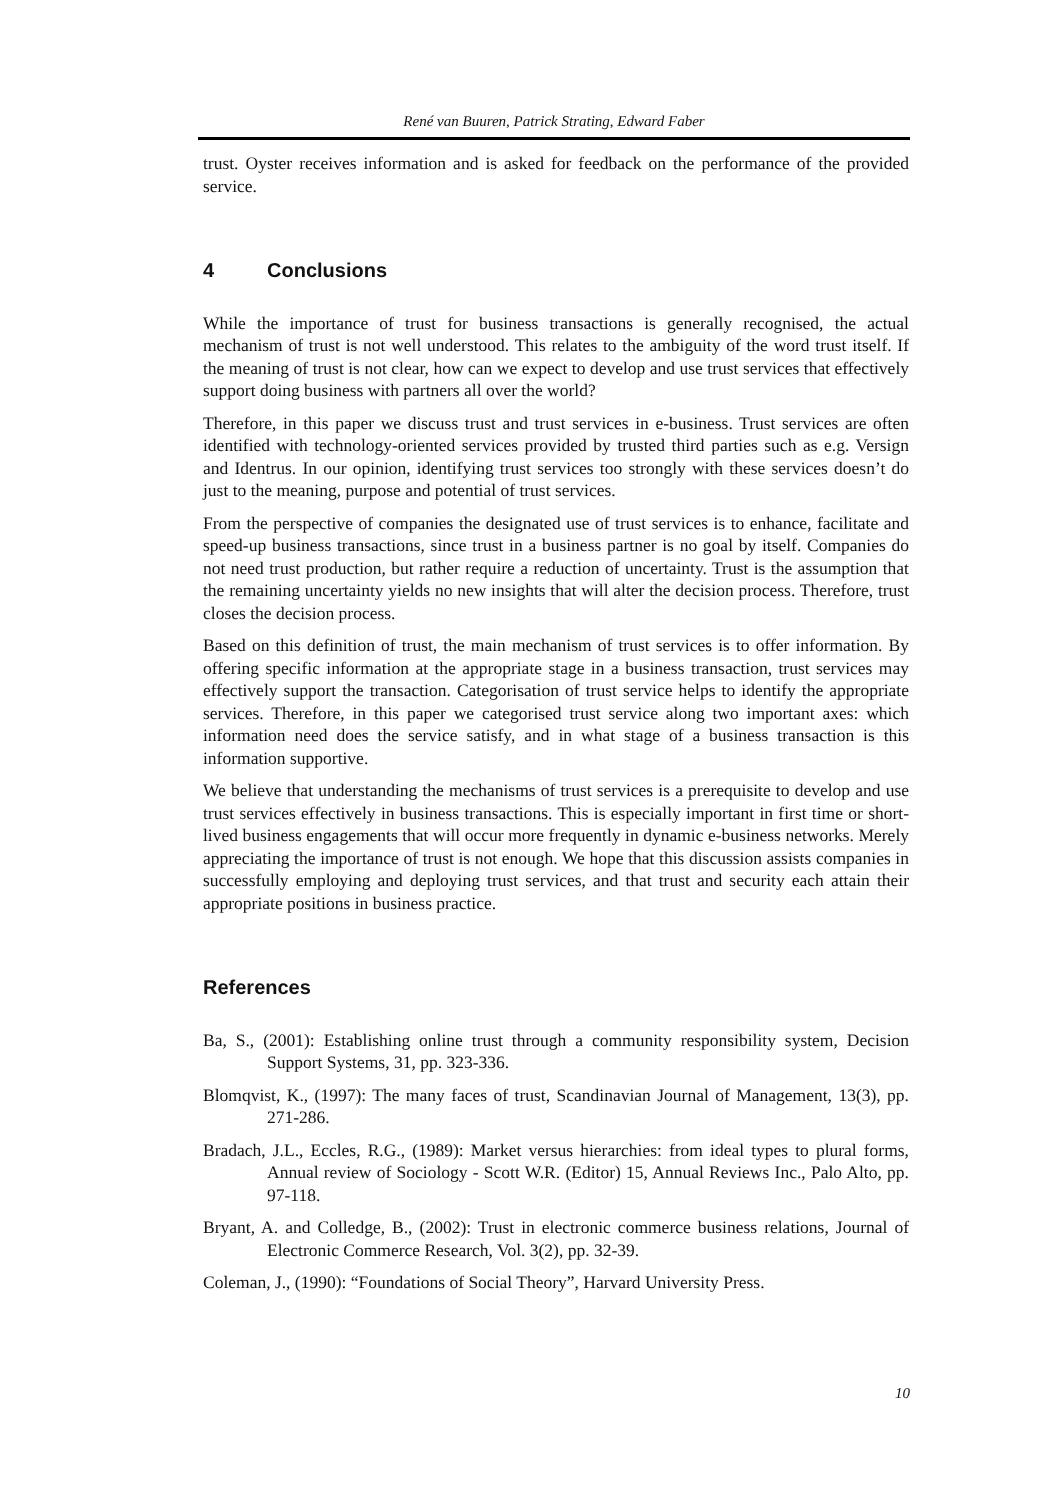René van Buuren, Patrick Strating, Edward Faber
trust. Oyster receives information and is asked for feedback on the performance of the provided service.
4 Conclusions
While the importance of trust for business transactions is generally recognised, the actual mechanism of trust is not well understood. This relates to the ambiguity of the word trust itself. If the meaning of trust is not clear, how can we expect to develop and use trust services that effectively support doing business with partners all over the world?
Therefore, in this paper we discuss trust and trust services in e-business. Trust services are often identified with technology-oriented services provided by trusted third parties such as e.g. Versign and Identrus. In our opinion, identifying trust services too strongly with these services doesn’t do just to the meaning, purpose and potential of trust services.
From the perspective of companies the designated use of trust services is to enhance, facilitate and speed-up business transactions, since trust in a business partner is no goal by itself. Companies do not need trust production, but rather require a reduction of uncertainty. Trust is the assumption that the remaining uncertainty yields no new insights that will alter the decision process. Therefore, trust closes the decision process.
Based on this definition of trust, the main mechanism of trust services is to offer information. By offering specific information at the appropriate stage in a business transaction, trust services may effectively support the transaction. Categorisation of trust service helps to identify the appropriate services. Therefore, in this paper we categorised trust service along two important axes: which information need does the service satisfy, and in what stage of a business transaction is this information supportive.
We believe that understanding the mechanisms of trust services is a prerequisite to develop and use trust services effectively in business transactions. This is especially important in first time or short-lived business engagements that will occur more frequently in dynamic e-business networks. Merely appreciating the importance of trust is not enough. We hope that this discussion assists companies in successfully employing and deploying trust services, and that trust and security each attain their appropriate positions in business practice.
References
Ba, S., (2001): Establishing online trust through a community responsibility system, Decision Support Systems, 31, pp. 323-336.
Blomqvist, K., (1997): The many faces of trust, Scandinavian Journal of Management, 13(3), pp. 271-286.
Bradach, J.L., Eccles, R.G., (1989): Market versus hierarchies: from ideal types to plural forms, Annual review of Sociology - Scott W.R. (Editor) 15, Annual Reviews Inc., Palo Alto, pp. 97-118.
Bryant, A. and Colledge, B., (2002): Trust in electronic commerce business relations, Journal of Electronic Commerce Research, Vol. 3(2), pp. 32-39.
Coleman, J., (1990): “Foundations of Social Theory”, Harvard University Press.
10